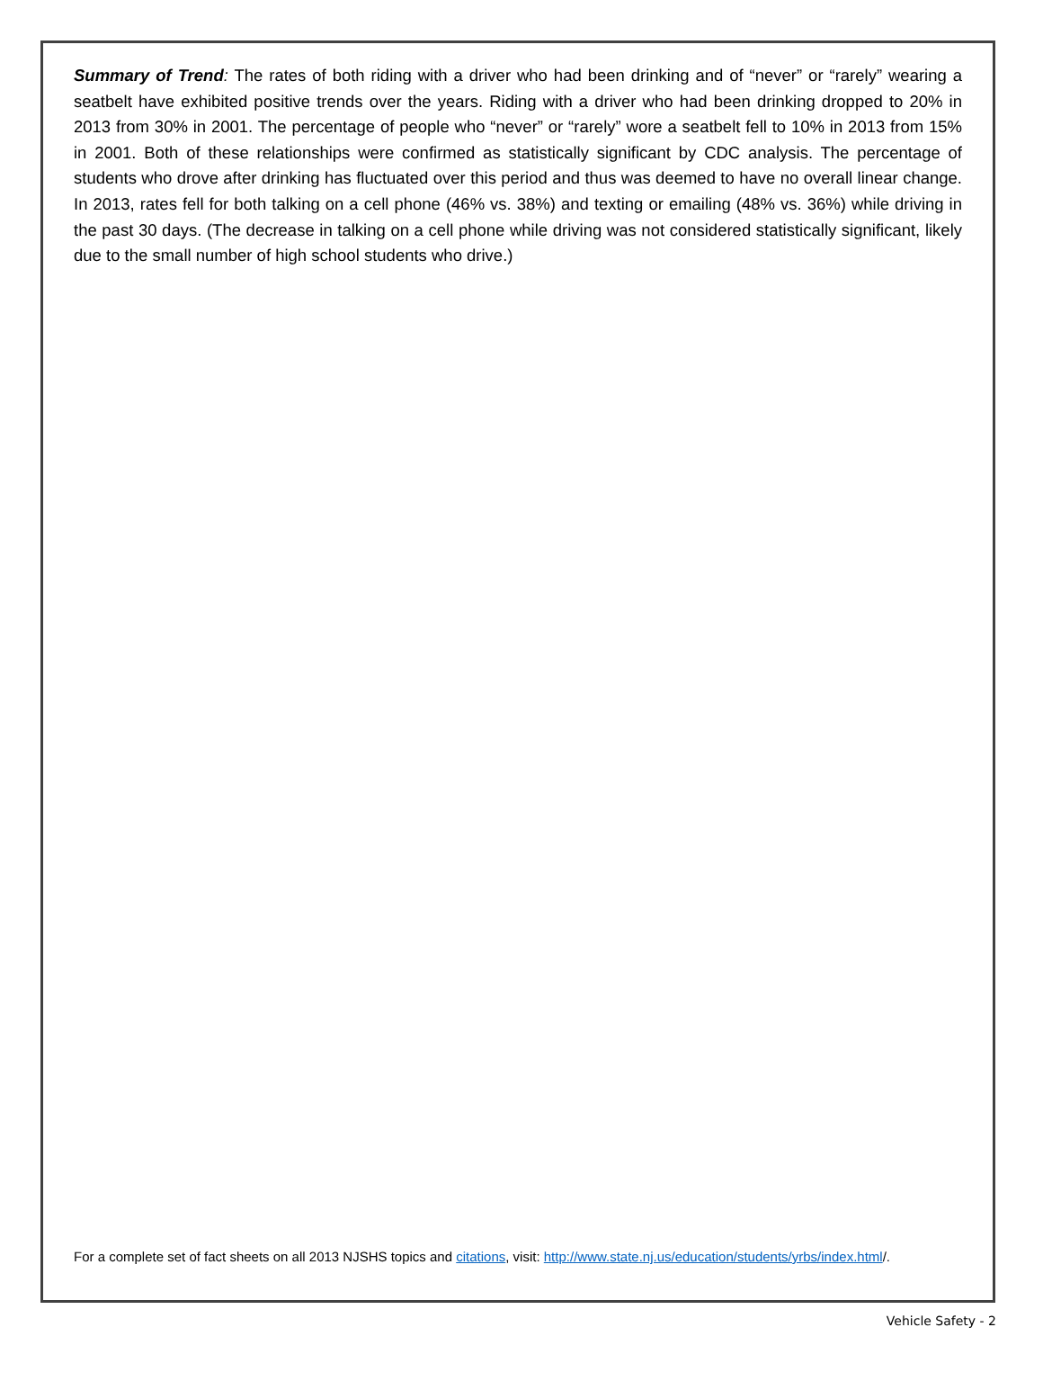Summary of Trend: The rates of both riding with a driver who had been drinking and of “never” or “rarely” wearing a seatbelt have exhibited positive trends over the years. Riding with a driver who had been drinking dropped to 20% in 2013 from 30% in 2001. The percentage of people who “never” or “rarely” wore a seatbelt fell to 10% in 2013 from 15% in 2001. Both of these relationships were confirmed as statistically significant by CDC analysis. The percentage of students who drove after drinking has fluctuated over this period and thus was deemed to have no overall linear change. In 2013, rates fell for both talking on a cell phone (46% vs. 38%) and texting or emailing (48% vs. 36%) while driving in the past 30 days. (The decrease in talking on a cell phone while driving was not considered statistically significant, likely due to the small number of high school students who drive.)
For a complete set of fact sheets on all 2013 NJSHS topics and citations, visit: http://www.state.nj.us/education/students/yrbs/index.html/.
Vehicle Safety - 2